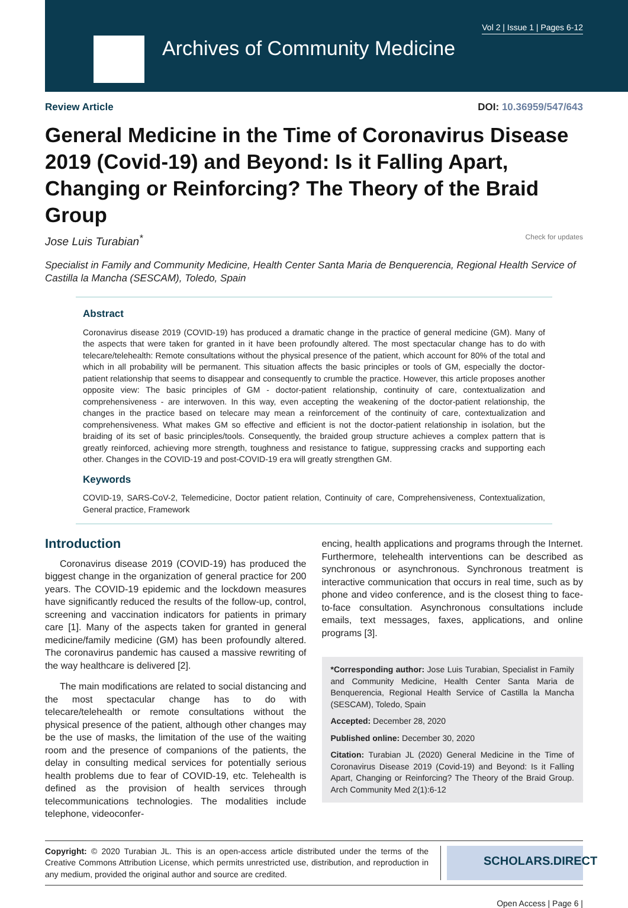Vol 2 | Issue 1 | Pages 6-12
Archives of Community Medicine
Review Article DOI: 10.36959/547/643
General Medicine in the Time of Coronavirus Disease 2019 (Covid-19) and Beyond: Is it Falling Apart, Changing or Reinforcing? The Theory of the Braid Group
Jose Luis Turabian<sup>*</sup> Check for updates
Specialist in Family and Community Medicine, Health Center Santa Maria de Benquerencia, Regional Health Service of Castilla la Mancha (SESCAM), Toledo, Spain
Abstract
Coronavirus disease 2019 (COVID-19) has produced a dramatic change in the practice of general medicine (GM). Many of the aspects that were taken for granted in it have been profoundly altered. The most spectacular change has to do with telecare/telehealth: Remote consultations without the physical presence of the patient, which account for 80% of the total and which in all probability will be permanent. This situation affects the basic principles or tools of GM, especially the doctor-patient relationship that seems to disappear and consequently to crumble the practice. However, this article proposes another opposite view: The basic principles of GM - doctor-patient relationship, continuity of care, contextualization and comprehensiveness - are interwoven. In this way, even accepting the weakening of the doctor-patient relationship, the changes in the practice based on telecare may mean a reinforcement of the continuity of care, contextualization and comprehensiveness. What makes GM so effective and efficient is not the doctor-patient relationship in isolation, but the braiding of its set of basic principles/tools. Consequently, the braided group structure achieves a complex pattern that is greatly reinforced, achieving more strength, toughness and resistance to fatigue, suppressing cracks and supporting each other. Changes in the COVID-19 and post-COVID-19 era will greatly strengthen GM.
Keywords
COVID-19, SARS-CoV-2, Telemedicine, Doctor patient relation, Continuity of care, Comprehensiveness, Contextualization, General practice, Framework
Introduction
Coronavirus disease 2019 (COVID-19) has produced the biggest change in the organization of general practice for 200 years. The COVID-19 epidemic and the lockdown measures have significantly reduced the results of the follow-up, control, screening and vaccination indicators for patients in primary care [1]. Many of the aspects taken for granted in general medicine/family medicine (GM) has been profoundly altered. The coronavirus pandemic has caused a massive rewriting of the way healthcare is delivered [2].
The main modifications are related to social distancing and the most spectacular change has to do with telecare/telehealth or remote consultations without the physical presence of the patient, although other changes may be the use of masks, the limitation of the use of the waiting room and the presence of companions of the patients, the delay in consulting medical services for potentially serious health problems due to fear of COVID-19, etc. Telehealth is defined as the provision of health services through telecommunications technologies. The modalities include telephone, videoconfer-
encing, health applications and programs through the Internet. Furthermore, telehealth interventions can be described as synchronous or asynchronous. Synchronous treatment is interactive communication that occurs in real time, such as by phone and video conference, and is the closest thing to face-to-face consultation. Asynchronous consultations include emails, text messages, faxes, applications, and online programs [3].
*Corresponding author: Jose Luis Turabian, Specialist in Family and Community Medicine, Health Center Santa Maria de Benquerencia, Regional Health Service of Castilla la Mancha (SESCAM), Toledo, Spain
Accepted: December 28, 2020
Published online: December 30, 2020
Citation: Turabian JL (2020) General Medicine in the Time of Coronavirus Disease 2019 (Covid-19) and Beyond: Is it Falling Apart, Changing or Reinforcing? The Theory of the Braid Group. Arch Community Med 2(1):6-12
Copyright: © 2020 Turabian JL. This is an open-access article distributed under the terms of the Creative Commons Attribution License, which permits unrestricted use, distribution, and reproduction in any medium, provided the original author and source are credited.
SCHOLARS.DIRECT
Open Access | Page 6 |